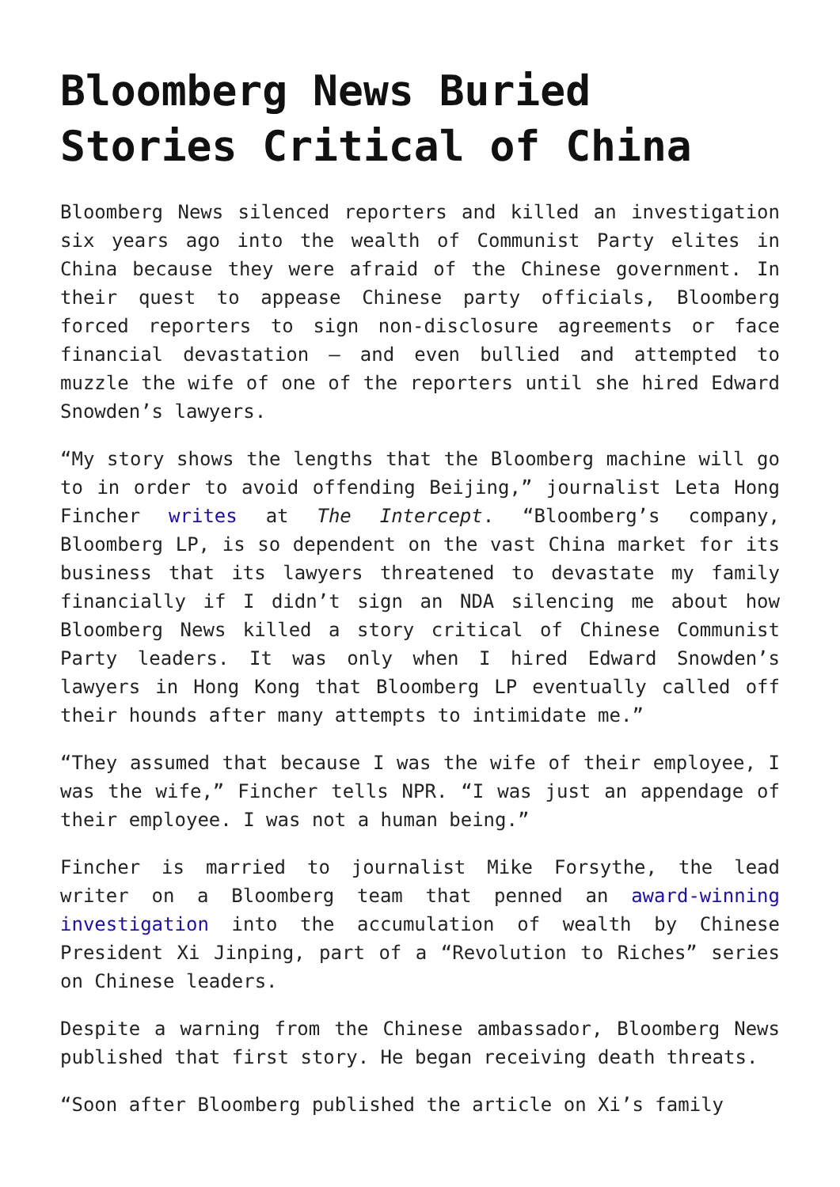Bloomberg News Buried Stories Critical of China
Bloomberg News silenced reporters and killed an investigation six years ago into the wealth of Communist Party elites in China because they were afraid of the Chinese government. In their quest to appease Chinese party officials, Bloomberg forced reporters to sign non-disclosure agreements or face financial devastation – and even bullied and attempted to muzzle the wife of one of the reporters until she hired Edward Snowden’s lawyers.
“My story shows the lengths that the Bloomberg machine will go to in order to avoid offending Beijing,” journalist Leta Hong Fincher writes at The Intercept. “Bloomberg’s company, Bloomberg LP, is so dependent on the vast China market for its business that its lawyers threatened to devastate my family financially if I didn’t sign an NDA silencing me about how Bloomberg News killed a story critical of Chinese Communist Party leaders. It was only when I hired Edward Snowden’s lawyers in Hong Kong that Bloomberg LP eventually called off their hounds after many attempts to intimidate me.”
“They assumed that because I was the wife of their employee, I was the wife,” Fincher tells NPR. “I was just an appendage of their employee. I was not a human being.”
Fincher is married to journalist Mike Forsythe, the lead writer on a Bloomberg team that penned an award-winning investigation into the accumulation of wealth by Chinese President Xi Jinping, part of a “Revolution to Riches” series on Chinese leaders.
Despite a warning from the Chinese ambassador, Bloomberg News published that first story. He began receiving death threats.
“Soon after Bloomberg published the article on Xi’s family